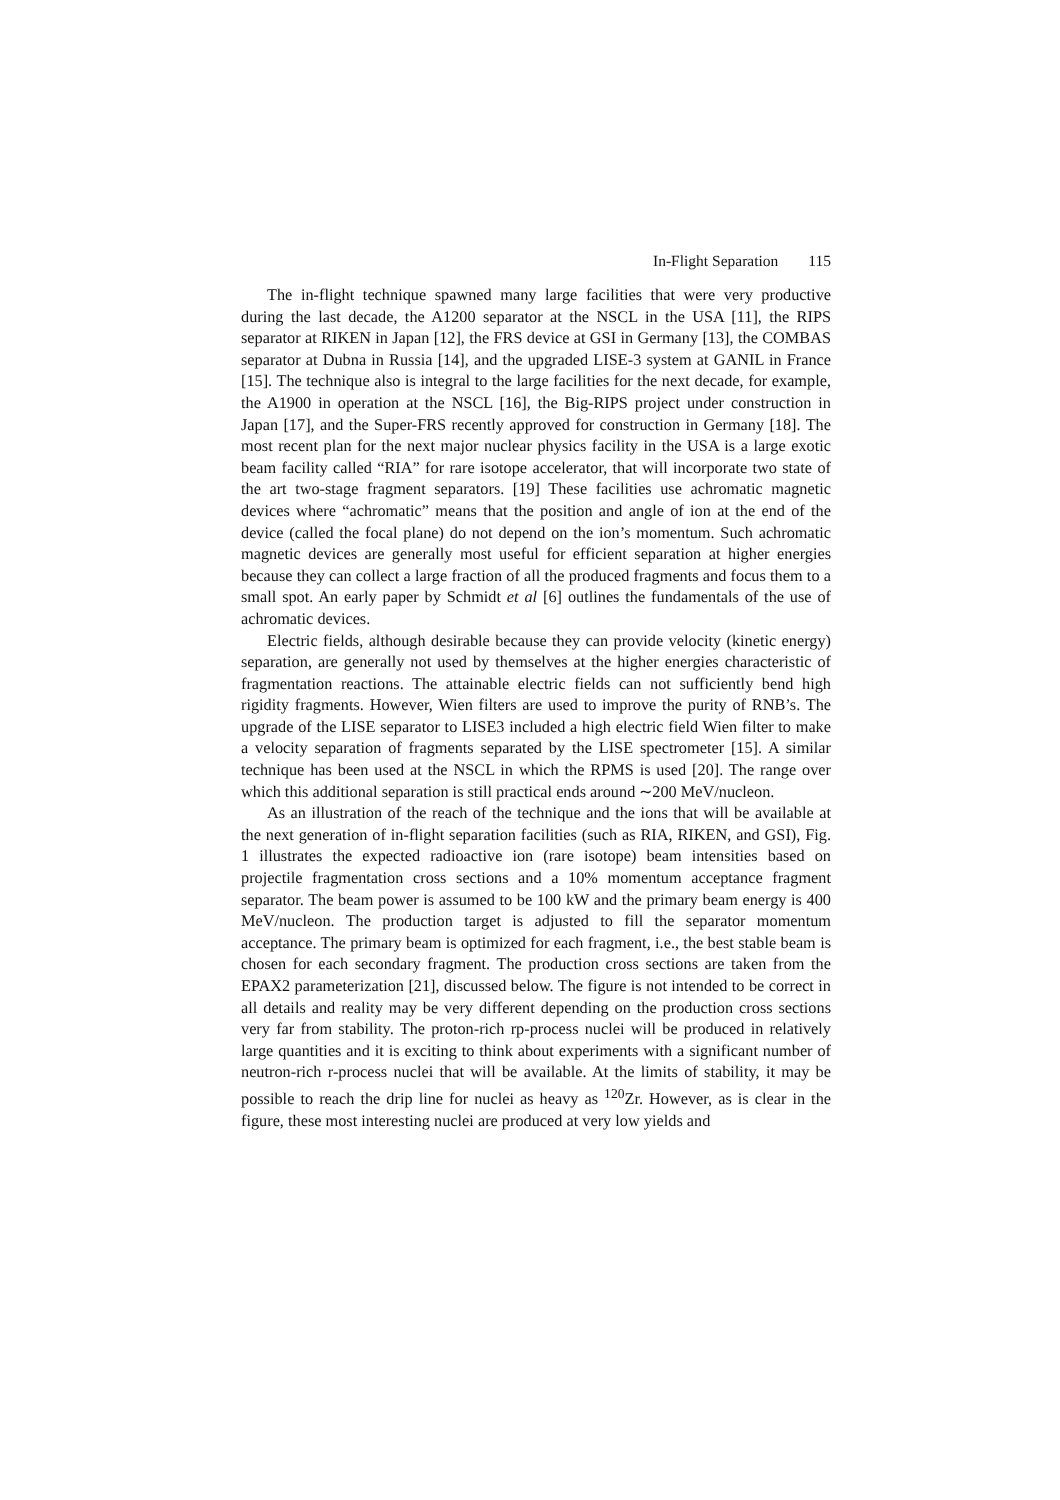In-Flight Separation 115
The in-flight technique spawned many large facilities that were very productive during the last decade, the A1200 separator at the NSCL in the USA [11], the RIPS separator at RIKEN in Japan [12], the FRS device at GSI in Germany [13], the COMBAS separator at Dubna in Russia [14], and the upgraded LISE-3 system at GANIL in France [15]. The technique also is integral to the large facilities for the next decade, for example, the A1900 in operation at the NSCL [16], the Big-RIPS project under construction in Japan [17], and the Super-FRS recently approved for construction in Germany [18]. The most recent plan for the next major nuclear physics facility in the USA is a large exotic beam facility called “RIA” for rare isotope accelerator, that will incorporate two state of the art two-stage fragment separators. [19] These facilities use achromatic magnetic devices where “achromatic” means that the position and angle of ion at the end of the device (called the focal plane) do not depend on the ion’s momentum. Such achromatic magnetic devices are generally most useful for efficient separation at higher energies because they can collect a large fraction of all the produced fragments and focus them to a small spot. An early paper by Schmidt et al [6] outlines the fundamentals of the use of achromatic devices.
Electric fields, although desirable because they can provide velocity (kinetic energy) separation, are generally not used by themselves at the higher energies characteristic of fragmentation reactions. The attainable electric fields can not sufficiently bend high rigidity fragments. However, Wien filters are used to improve the purity of RNB’s. The upgrade of the LISE separator to LISE3 included a high electric field Wien filter to make a velocity separation of fragments separated by the LISE spectrometer [15]. A similar technique has been used at the NSCL in which the RPMS is used [20]. The range over which this additional separation is still practical ends around ∼200 MeV/nucleon.
As an illustration of the reach of the technique and the ions that will be available at the next generation of in-flight separation facilities (such as RIA, RIKEN, and GSI), Fig. 1 illustrates the expected radioactive ion (rare isotope) beam intensities based on projectile fragmentation cross sections and a 10% momentum acceptance fragment separator. The beam power is assumed to be 100 kW and the primary beam energy is 400 MeV/nucleon. The production target is adjusted to fill the separator momentum acceptance. The primary beam is optimized for each fragment, i.e., the best stable beam is chosen for each secondary fragment. The production cross sections are taken from the EPAX2 parameterization [21], discussed below. The figure is not intended to be correct in all details and reality may be very different depending on the production cross sections very far from stability. The proton-rich rp-process nuclei will be produced in relatively large quantities and it is exciting to think about experiments with a significant number of neutron-rich r-process nuclei that will be available. At the limits of stability, it may be possible to reach the drip line for nuclei as heavy as <sup>120</sup>Zr. However, as is clear in the figure, these most interesting nuclei are produced at very low yields and